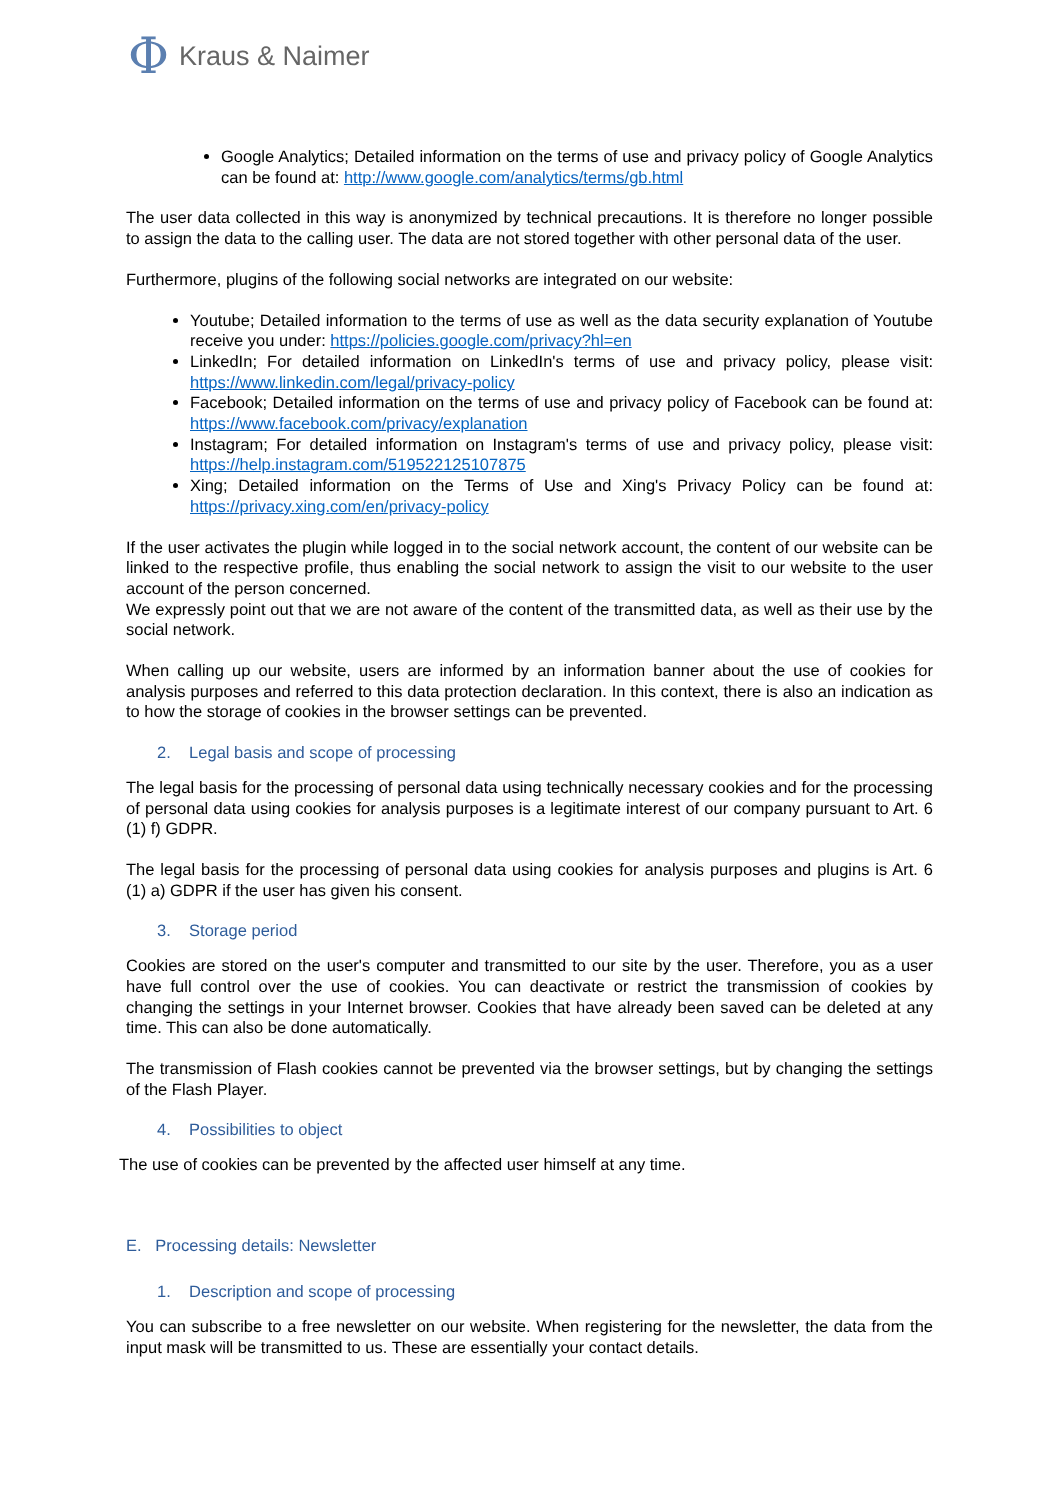Φ Kraus & Naimer
Google Analytics; Detailed information on the terms of use and privacy policy of Google Analytics can be found at: http://www.google.com/analytics/terms/gb.html
The user data collected in this way is anonymized by technical precautions. It is therefore no longer possible to assign the data to the calling user. The data are not stored together with other personal data of the user.
Furthermore, plugins of the following social networks are integrated on our website:
Youtube; Detailed information to the terms of use as well as the data security explanation of Youtube receive you under: https://policies.google.com/privacy?hl=en
LinkedIn; For detailed information on LinkedIn's terms of use and privacy policy, please visit: https://www.linkedin.com/legal/privacy-policy
Facebook; Detailed information on the terms of use and privacy policy of Facebook can be found at: https://www.facebook.com/privacy/explanation
Instagram; For detailed information on Instagram's terms of use and privacy policy, please visit: https://help.instagram.com/519522125107875
Xing; Detailed information on the Terms of Use and Xing's Privacy Policy can be found at: https://privacy.xing.com/en/privacy-policy
If the user activates the plugin while logged in to the social network account, the content of our website can be linked to the respective profile, thus enabling the social network to assign the visit to our website to the user account of the person concerned.
We expressly point out that we are not aware of the content of the transmitted data, as well as their use by the social network.
When calling up our website, users are informed by an information banner about the use of cookies for analysis purposes and referred to this data protection declaration. In this context, there is also an indication as to how the storage of cookies in the browser settings can be prevented.
2. Legal basis and scope of processing
The legal basis for the processing of personal data using technically necessary cookies and for the processing of personal data using cookies for analysis purposes is a legitimate interest of our company pursuant to Art. 6 (1) f) GDPR.
The legal basis for the processing of personal data using cookies for analysis purposes and plugins is Art. 6 (1) a) GDPR if the user has given his consent.
3. Storage period
Cookies are stored on the user's computer and transmitted to our site by the user. Therefore, you as a user have full control over the use of cookies. You can deactivate or restrict the transmission of cookies by changing the settings in your Internet browser. Cookies that have already been saved can be deleted at any time. This can also be done automatically.
The transmission of Flash cookies cannot be prevented via the browser settings, but by changing the settings of the Flash Player.
4. Possibilities to object
The use of cookies can be prevented by the affected user himself at any time.
E. Processing details: Newsletter
1. Description and scope of processing
You can subscribe to a free newsletter on our website. When registering for the newsletter, the data from the input mask will be transmitted to us. These are essentially your contact details.